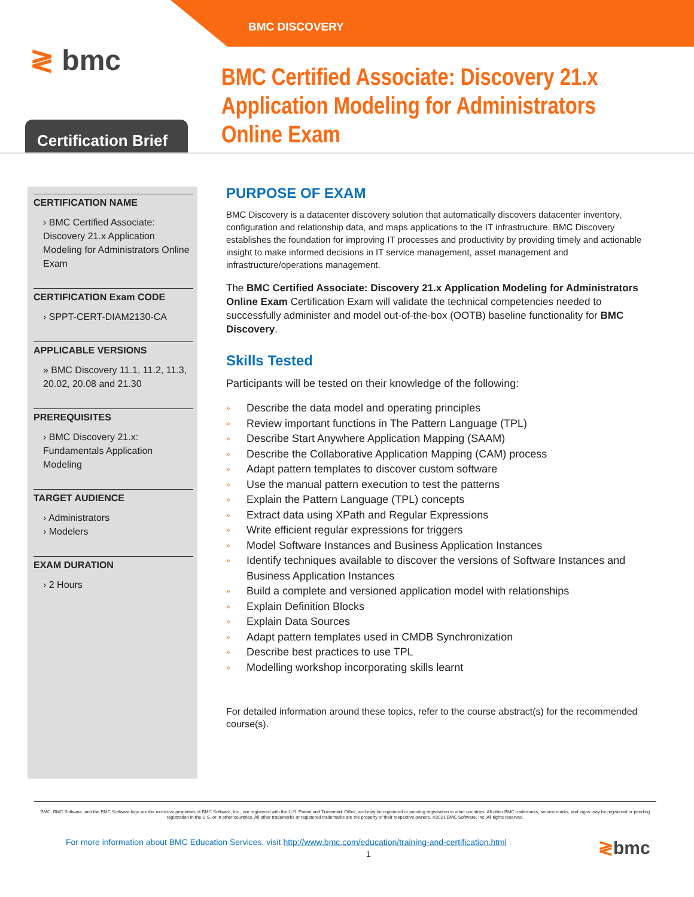BMC DISCOVERY
≷ bmc
Certification Brief
BMC Certified Associate: Discovery 21.x
Application Modeling for Administrators
Online Exam
CERTIFICATION NAME
› BMC Certified Associate: Discovery 21.x Application Modeling for Administrators Online Exam
CERTIFICATION Exam CODE
› SPPT-CERT-DIAM2130-CA
APPLICABLE VERSIONS
» BMC Discovery 11.1, 11.2, 11.3, 20.02, 20.08 and 21.30
PREREQUISITES
› BMC Discovery 21.x: Fundamentals Application Modeling
TARGET AUDIENCE
› Administrators
› Modelers
EXAM DURATION
› 2 Hours
PURPOSE OF EXAM
BMC Discovery is a datacenter discovery solution that automatically discovers datacenter inventory, configuration and relationship data, and maps applications to the IT infrastructure. BMC Discovery establishes the foundation for improving IT processes and productivity by providing timely and actionable insight to make informed decisions in IT service management, asset management and infrastructure/operations management.
The BMC Certified Associate: Discovery 21.x Application Modeling for Administrators Online Exam Certification Exam will validate the technical competencies needed to successfully administer and model out-of-the-box (OOTB) baseline functionality for BMC Discovery.
Skills Tested
Participants will be tested on their knowledge of the following:
Describe the data model and operating principles
Review important functions in The Pattern Language (TPL)
Describe Start Anywhere Application Mapping (SAAM)
Describe the Collaborative Application Mapping (CAM) process
Adapt pattern templates to discover custom software
Use the manual pattern execution to test the patterns
Explain the Pattern Language (TPL) concepts
Extract data using XPath and Regular Expressions
Write efficient regular expressions for triggers
Model Software Instances and Business Application Instances
Identify techniques available to discover the versions of Software Instances and Business Application Instances
Build a complete and versioned application model with relationships
Explain Definition Blocks
Explain Data Sources
Adapt pattern templates used in CMDB Synchronization
Describe best practices to use TPL
Modelling workshop incorporating skills learnt
For detailed information around these topics, refer to the course abstract(s) for the recommended course(s).
BMC, BMC Software, and the BMC Software logo are the exclusive properties of BMC Software, Inc., are registered with the U.S. Patent and Trademark Office, and may be registered or pending registration in other countries. All other BMC trademarks, service marks, and logos may be registered or pending registration in the U.S. or in other countries. All other trademarks or registered trademarks are the property of their respective owners. ©2021 BMC Software, Inc. All rights reserved.
For more information about BMC Education Services, visit http://www.bmc.com/education/training-and-certification.html .
1 ≷bmc